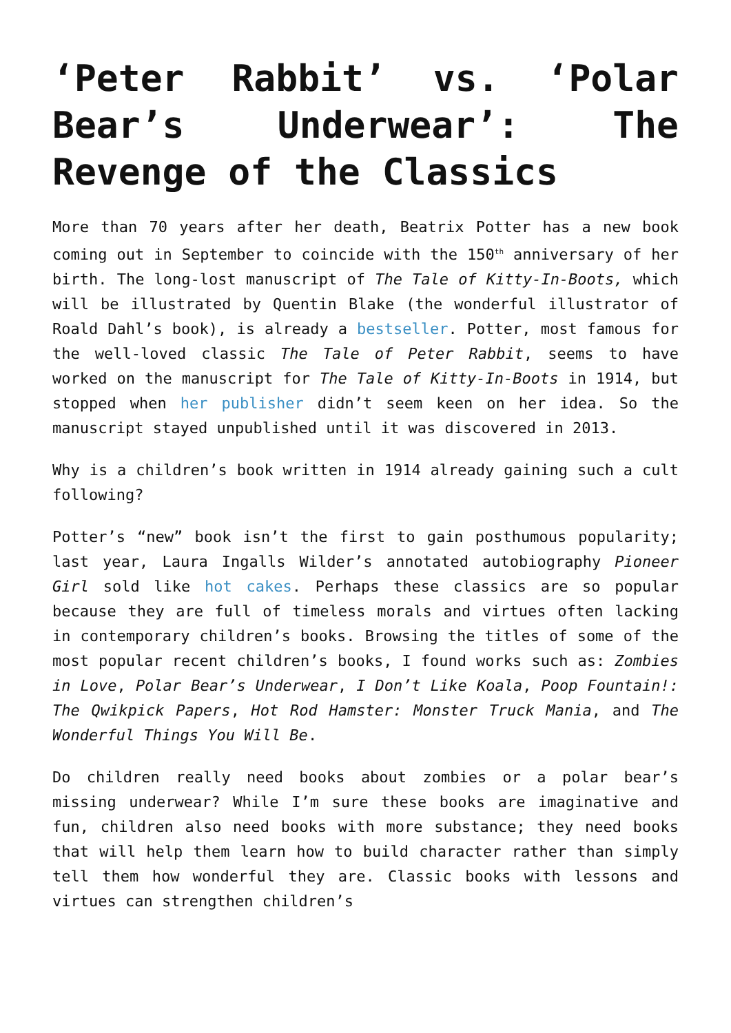‘Peter Rabbit’ vs. ‘Polar Bear’s Underwear’: The Revenge of the Classics
More than 70 years after her death, Beatrix Potter has a new book coming out in September to coincide with the 150<sup>th</sup> anniversary of her birth. The long-lost manuscript of The Tale of Kitty-In-Boots, which will be illustrated by Quentin Blake (the wonderful illustrator of Roald Dahl’s book), is already a bestseller. Potter, most famous for the well-loved classic The Tale of Peter Rabbit, seems to have worked on the manuscript for The Tale of Kitty-In-Boots in 1914, but stopped when her publisher didn’t seem keen on her idea. So the manuscript stayed unpublished until it was discovered in 2013.
Why is a children’s book written in 1914 already gaining such a cult following?
Potter’s “new” book isn’t the first to gain posthumous popularity; last year, Laura Ingalls Wilder’s annotated autobiography Pioneer Girl sold like hot cakes. Perhaps these classics are so popular because they are full of timeless morals and virtues often lacking in contemporary children’s books. Browsing the titles of some of the most popular recent children’s books, I found works such as: Zombies in Love, Polar Bear’s Underwear, I Don’t Like Koala, Poop Fountain!: The Qwikpick Papers, Hot Rod Hamster: Monster Truck Mania, and The Wonderful Things You Will Be.
Do children really need books about zombies or a polar bear’s missing underwear? While I’m sure these books are imaginative and fun, children also need books with more substance; they need books that will help them learn how to build character rather than simply tell them how wonderful they are. Classic books with lessons and virtues can strengthen children’s